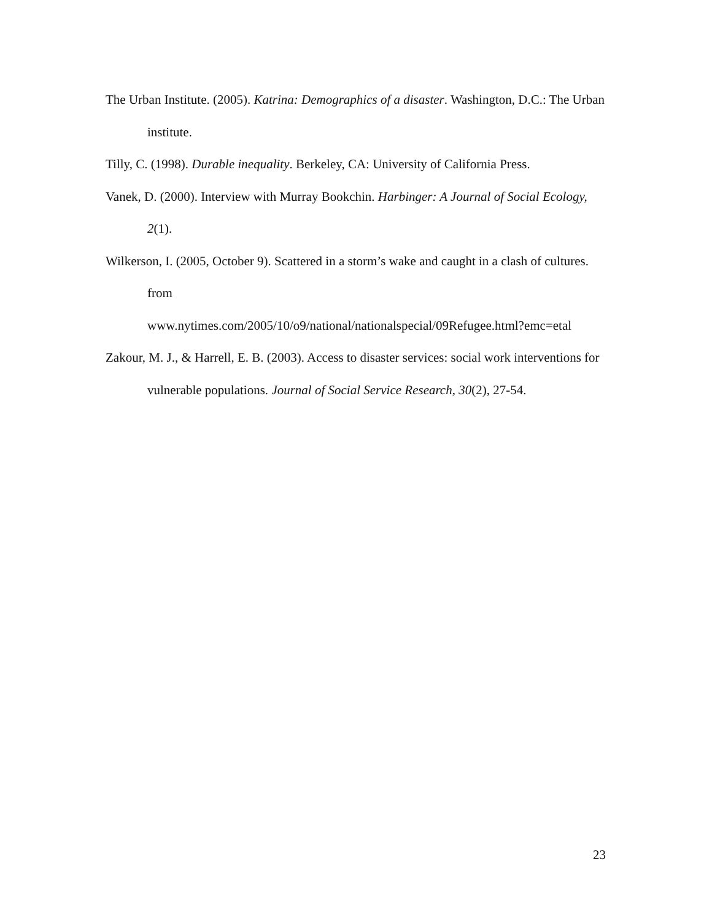The Urban Institute. (2005). Katrina: Demographics of a disaster. Washington, D.C.: The Urban institute.
Tilly, C. (1998). Durable inequality. Berkeley, CA: University of California Press.
Vanek, D. (2000). Interview with Murray Bookchin. Harbinger: A Journal of Social Ecology, 2(1).
Wilkerson, I. (2005, October 9). Scattered in a storm’s wake and caught in a clash of cultures. from
www.nytimes.com/2005/10/o9/national/nationalspecial/09Refugee.html?emc=etal
Zakour, M. J., & Harrell, E. B. (2003). Access to disaster services: social work interventions for vulnerable populations. Journal of Social Service Research, 30(2), 27-54.
23